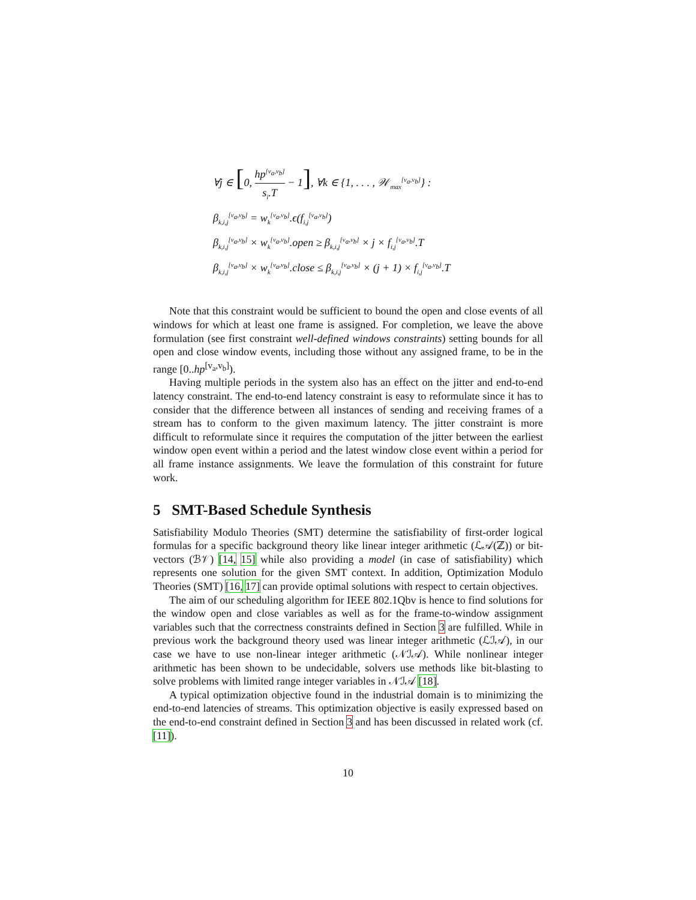∀j ∈ [0, hp<sup>[v<sub>a</sub>,v<sub>b</sub>]</sup> s<sub>i</sub>.T − 1], ∀k ∈ {1, . . . , 𝒲<sub>max</sub><sup>[v<sub>a</sub>,v<sub>b</sub>]</sup>} :
β<sub>k,i,j</sub><sup>[v<sub>a</sub>,v<sub>b</sub>]</sup> = w<sub>k</sub><sup>[v<sub>a</sub>,v<sub>b</sub>]</sup>.ϵ(f<sub>i,j</sub><sup>[v<sub>a</sub>,v<sub>b</sub>]</sup>)
β<sub>k,i,j</sub><sup>[v<sub>a</sub>,v<sub>b</sub>]</sup> × w<sub>k</sub><sup>[v<sub>a</sub>,v<sub>b</sub>]</sup>.open ≥ β<sub>k,i,j</sub><sup>[v<sub>a</sub>,v<sub>b</sub>]</sup> × j × f<sub>i,j</sub><sup>[v<sub>a</sub>,v<sub>b</sub>]</sup>.T
β<sub>k,i,j</sub><sup>[v<sub>a</sub>,v<sub>b</sub>]</sup> × w<sub>k</sub><sup>[v<sub>a</sub>,v<sub>b</sub>]</sup>.close ≤ β<sub>k,i,j</sub><sup>[v<sub>a</sub>,v<sub>b</sub>]</sup> × (j + 1) × f<sub>i,j</sub><sup>[v<sub>a</sub>,v<sub>b</sub>]</sup>.T
Note that this constraint would be sufficient to bound the open and close events of all windows for which at least one frame is assigned. For completion, we leave the above formulation (see first constraint well-defined windows constraints) setting bounds for all open and close window events, including those without any assigned frame, to be in the range [0..hp<sup>[v<sub>a</sub>,v<sub>b</sub>]</sup>).
Having multiple periods in the system also has an effect on the jitter and end-to-end latency constraint. The end-to-end latency constraint is easy to reformulate since it has to consider that the difference between all instances of sending and receiving frames of a stream has to conform to the given maximum latency. The jitter constraint is more difficult to reformulate since it requires the computation of the jitter between the earliest window open event within a period and the latest window close event within a period for all frame instance assignments. We leave the formulation of this constraint for future work.
5 SMT-Based Schedule Synthesis
Satisfiability Modulo Theories (SMT) determine the satisfiability of first-order logical formulas for a specific background theory like linear integer arithmetic (ℒ𝒜(ℤ)) or bit-vectors (ℬ𝒱) [14, 15] while also providing a model (in case of satisfiability) which represents one solution for the given SMT context. In addition, Optimization Modulo Theories (SMT) [16, 17] can provide optimal solutions with respect to certain objectives.
The aim of our scheduling algorithm for IEEE 802.1Qbv is hence to find solutions for the window open and close variables as well as for the frame-to-window assignment variables such that the correctness constraints defined in Section 3 are fulfilled. While in previous work the background theory used was linear integer arithmetic (ℒℐ𝒜), in our case we have to use non-linear integer arithmetic (𝒩ℐ𝒜). While nonlinear integer arithmetic has been shown to be undecidable, solvers use methods like bit-blasting to solve problems with limited range integer variables in 𝒩ℐ𝒜 [18].
A typical optimization objective found in the industrial domain is to minimizing the end-to-end latencies of streams. This optimization objective is easily expressed based on the end-to-end constraint defined in Section 3 and has been discussed in related work (cf. [11]).
10